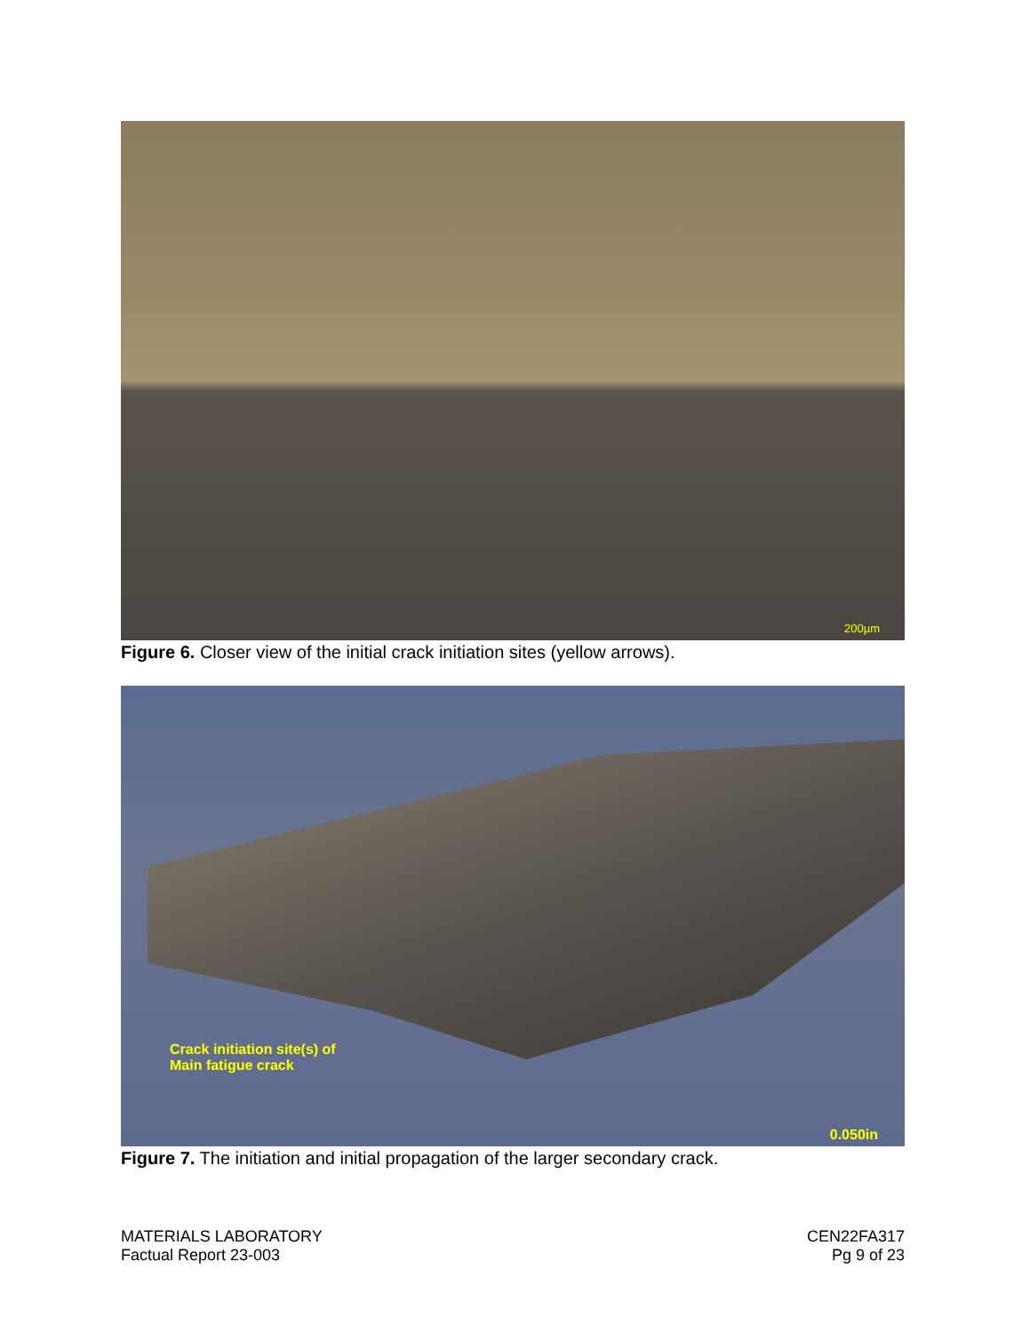200µm
Figure 6. Closer view of the initial crack initiation sites (yellow arrows).
Crack initiation site(s) of
Main fatigue crack
0.050in
Figure 7. The initiation and initial propagation of the larger secondary crack.
MATERIALS LABORATORY
Factual Report 23-003
CEN22FA317
Pg 9 of 23